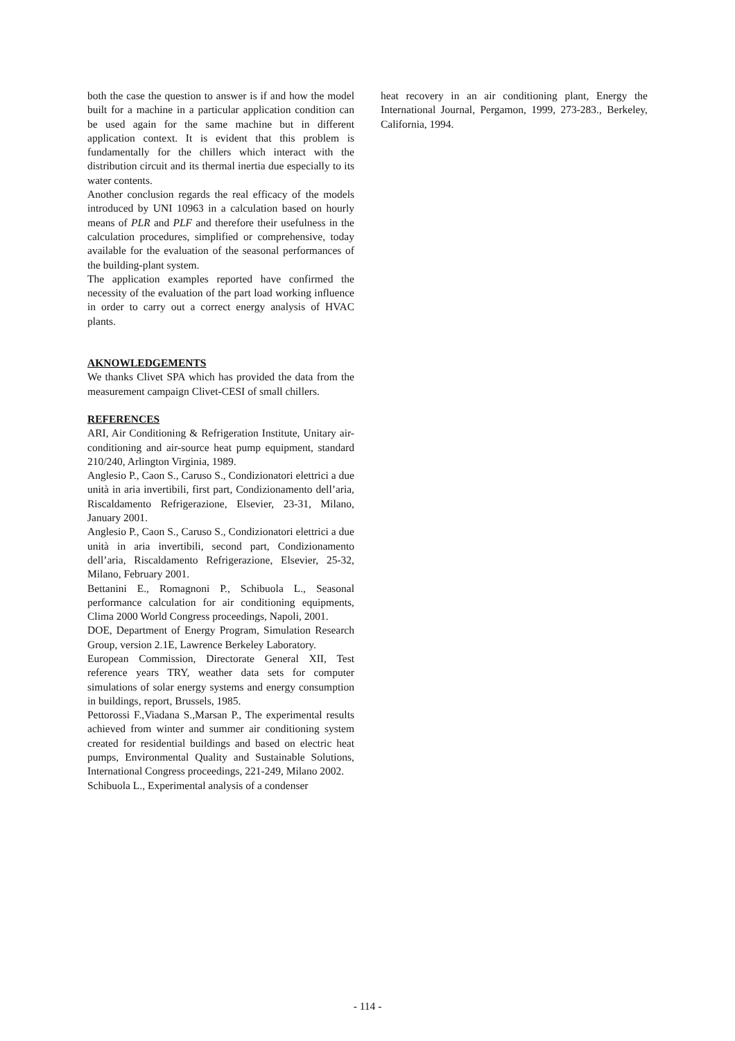both the case the question to answer is if and how the model built for a machine in a particular application condition can be used again for the same machine but in different application context. It is evident that this problem is fundamentally for the chillers which interact with the distribution circuit and its thermal inertia due especially to its water contents.
Another conclusion regards the real efficacy of the models introduced by UNI 10963 in a calculation based on hourly means of PLR and PLF and therefore their usefulness in the calculation procedures, simplified or comprehensive, today available for the evaluation of the seasonal performances of the building-plant system.
The application examples reported have confirmed the necessity of the evaluation of the part load working influence in order to carry out a correct energy analysis of HVAC plants.
AKNOWLEDGEMENTS
We thanks Clivet SPA which has provided the data from the measurement campaign Clivet-CESI of small chillers.
REFERENCES
ARI, Air Conditioning & Refrigeration Institute, Unitary air-conditioning and air-source heat pump equipment, standard 210/240, Arlington Virginia, 1989.
Anglesio P., Caon S., Caruso S., Condizionatori elettrici a due unità in aria invertibili, first part, Condizionamento dell’aria, Riscaldamento Refrigerazione, Elsevier, 23-31, Milano, January 2001.
Anglesio P., Caon S., Caruso S., Condizionatori elettrici a due unità in aria invertibili, second part, Condizionamento dell’aria, Riscaldamento Refrigerazione, Elsevier, 25-32, Milano, February 2001.
Bettanini E., Romagnoni P., Schibuola L., Seasonal performance calculation for air conditioning equipments, Clima 2000 World Congress proceedings, Napoli, 2001.
DOE, Department of Energy Program, Simulation Research Group, version 2.1E, Lawrence Berkeley Laboratory.
European Commission, Directorate General XII, Test reference years TRY, weather data sets for computer simulations of solar energy systems and energy consumption in buildings, report, Brussels, 1985.
Pettorossi F.,Viadana S.,Marsan P., The experimental results achieved from winter and summer air conditioning system created for residential buildings and based on electric heat pumps, Environmental Quality and Sustainable Solutions, International Congress proceedings, 221-249, Milano 2002.
Schibuola L., Experimental analysis of a condenser
heat recovery in an air conditioning plant, Energy the International Journal, Pergamon, 1999, 273-283., Berkeley, California, 1994.
- 114 -